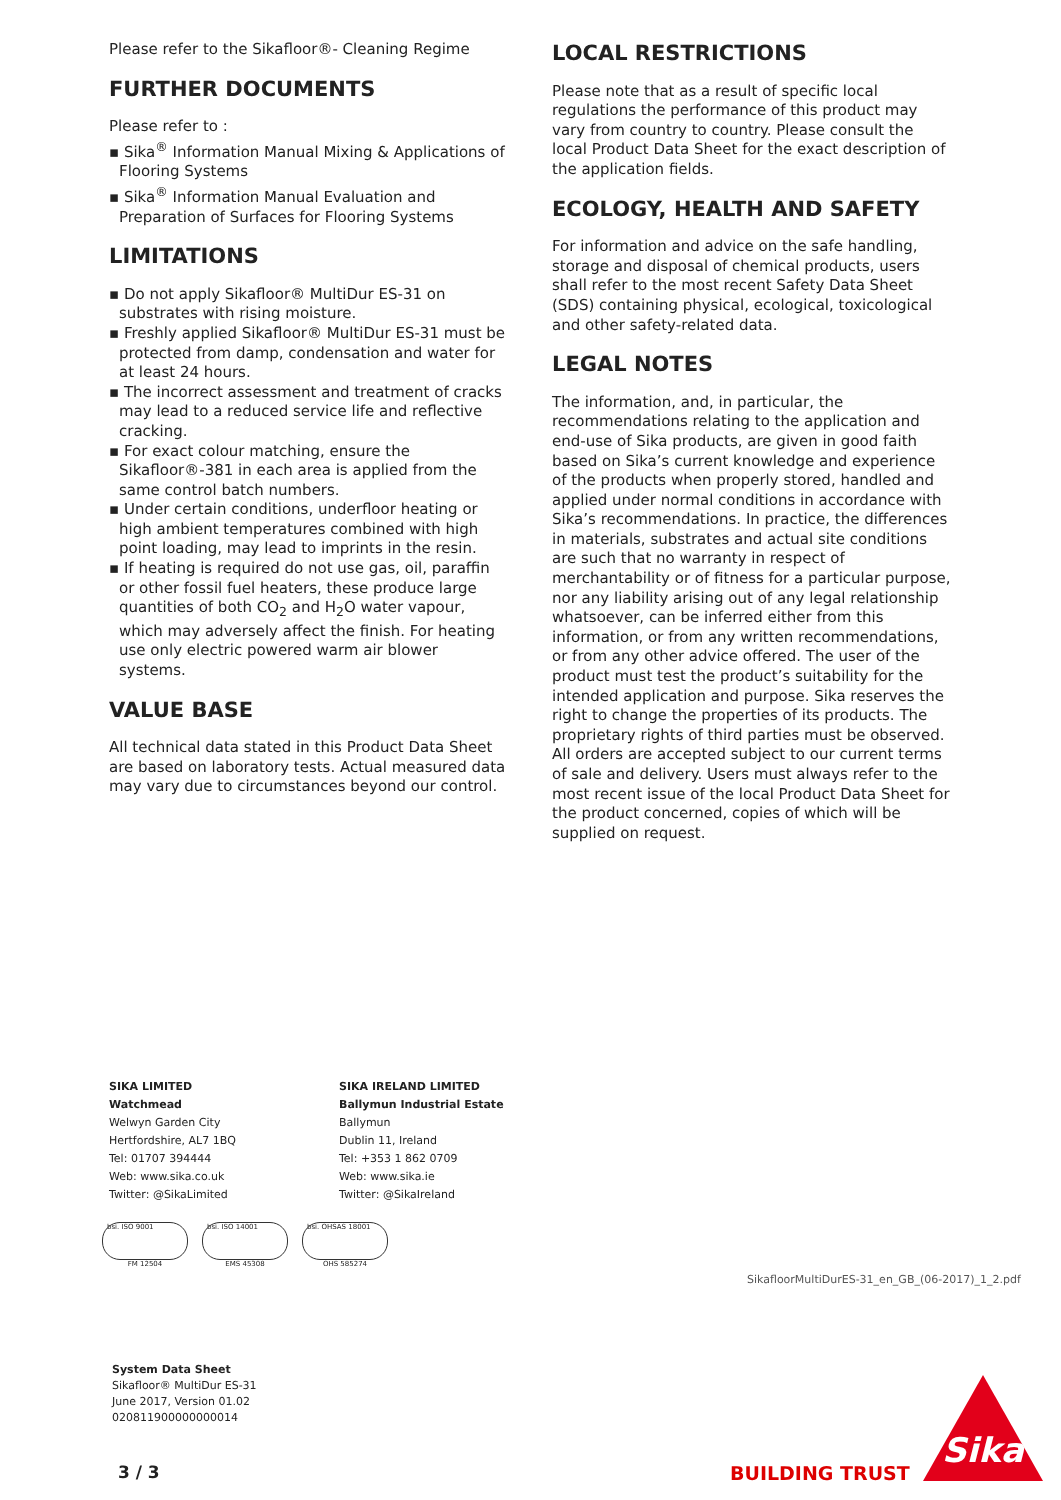Please refer to the Sikafloor®- Cleaning Regime
FURTHER DOCUMENTS
Please refer to :
▪ Sika<sup>®</sup> Information Manual Mixing & Applications of Flooring Systems
▪ Sika<sup>®</sup> Information Manual Evaluation and Preparation of Surfaces for Flooring Systems
LIMITATIONS
▪ Do not apply Sikafloor® MultiDur ES-31 on substrates with rising moisture.
▪ Freshly applied Sikafloor® MultiDur ES-31 must be protected from damp, condensation and water for at least 24 hours.
▪ The incorrect assessment and treatment of cracks may lead to a reduced service life and reflective cracking.
▪ For exact colour matching, ensure the Sikafloor®-381 in each area is applied from the same control batch numbers.
▪ Under certain conditions, underfloor heating or high ambient temperatures combined with high point loading, may lead to imprints in the resin.
▪ If heating is required do not use gas, oil, paraffin or other fossil fuel heaters, these produce large quantities of both CO<sub>2</sub> and H<sub>2</sub>O water vapour, which may adversely affect the finish. For heating use only electric powered warm air blower systems.
VALUE BASE
All technical data stated in this Product Data Sheet are based on laboratory tests. Actual measured data may vary due to circumstances beyond our control.
LOCAL RESTRICTIONS
Please note that as a result of specific local regulations the performance of this product may vary from country to country. Please consult the local Product Data Sheet for the exact description of the application fields.
ECOLOGY, HEALTH AND SAFETY
For information and advice on the safe handling, storage and disposal of chemical products, users shall refer to the most recent Safety Data Sheet (SDS) containing physical, ecological, toxicological and other safety-related data.
LEGAL NOTES
The information, and, in particular, the recommendations relating to the application and end-use of Sika products, are given in good faith based on Sika’s current knowledge and experience of the products when properly stored, handled and applied under normal conditions in accordance with Sika’s recommendations. In practice, the differences in materials, substrates and actual site conditions are such that no warranty in respect of merchantability or of fitness for a particular purpose, nor any liability arising out of any legal relationship whatsoever, can be inferred either from this information, or from any written recommendations, or from any other advice offered. The user of the product must test the product’s suitability for the intended application and purpose. Sika reserves the right to change the properties of its products. The proprietary rights of third parties must be observed. All orders are accepted subject to our current terms of sale and delivery. Users must always refer to the most recent issue of the local Product Data Sheet for the product concerned, copies of which will be supplied on request.
SIKA LIMITED
Watchmead
Welwyn Garden City
Hertfordshire, AL7 1BQ
Tel: 01707 394444
Web: www.sika.co.uk
Twitter: @SikaLimited
SIKA IRELAND LIMITED
Ballymun Industrial Estate
Ballymun
Dublin 11, Ireland
Tel: +353 1 862 0709
Web: www.sika.ie
Twitter: @SikaIreland
bsi. ISO 9001
FM 12504
bsi. ISO 14001
EMS 45308
bsi. OHSAS 18001
OHS 585274
SikafloorMultiDurES-31_en_GB_(06-2017)_1_2.pdf
System Data Sheet
Sikafloor® MultiDur ES-31
June 2017, Version 01.02
020811900000000014
3 / 3 BUILDING TRUST
Sika